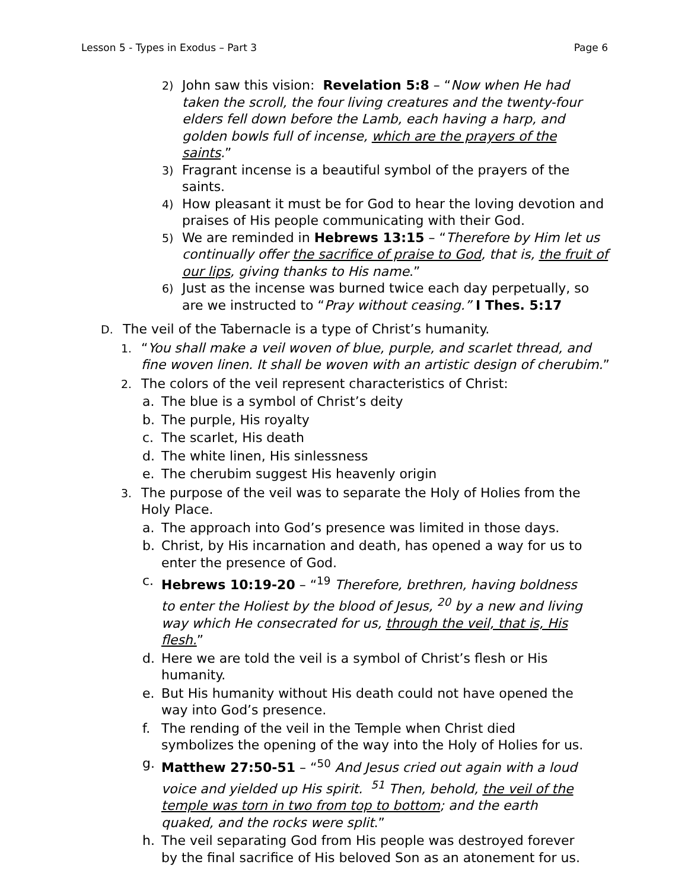Lesson 5 - Types in Exodus – Part 3 Page 6
2) John saw this vision: Revelation 5:8 – “Now when He had taken the scroll, the four living creatures and the twenty-four elders fell down before the Lamb, each having a harp, and golden bowls full of incense, which are the prayers of the saints.”
3) Fragrant incense is a beautiful symbol of the prayers of the saints.
4) How pleasant it must be for God to hear the loving devotion and praises of His people communicating with their God.
5) We are reminded in Hebrews 13:15 – “Therefore by Him let us continually offer the sacrifice of praise to God, that is, the fruit of our lips, giving thanks to His name.”
6) Just as the incense was burned twice each day perpetually, so are we instructed to “Pray without ceasing.” I Thes. 5:17
D. The veil of the Tabernacle is a type of Christ’s humanity.
1. “You shall make a veil woven of blue, purple, and scarlet thread, and fine woven linen. It shall be woven with an artistic design of cherubim.”
2. The colors of the veil represent characteristics of Christ:
a. The blue is a symbol of Christ’s deity
b. The purple, His royalty
c. The scarlet, His death
d. The white linen, His sinlessness
e. The cherubim suggest His heavenly origin
3. The purpose of the veil was to separate the Holy of Holies from the Holy Place.
a. The approach into God’s presence was limited in those days.
b. Christ, by His incarnation and death, has opened a way for us to enter the presence of God.
c. Hebrews 10:19-20 – “<sup>19</sup> Therefore, brethren, having boldness to enter the Holiest by the blood of Jesus, <sup>20</sup> by a new and living way which He consecrated for us, through the veil, that is, His flesh.”
d. Here we are told the veil is a symbol of Christ’s flesh or His humanity.
e. But His humanity without His death could not have opened the way into God’s presence.
f. The rending of the veil in the Temple when Christ died symbolizes the opening of the way into the Holy of Holies for us.
g. Matthew 27:50-51 – “<sup>50</sup> And Jesus cried out again with a loud voice and yielded up His spirit. <sup>51</sup> Then, behold, the veil of the temple was torn in two from top to bottom; and the earth quaked, and the rocks were split.”
h. The veil separating God from His people was destroyed forever by the final sacrifice of His beloved Son as an atonement for us.